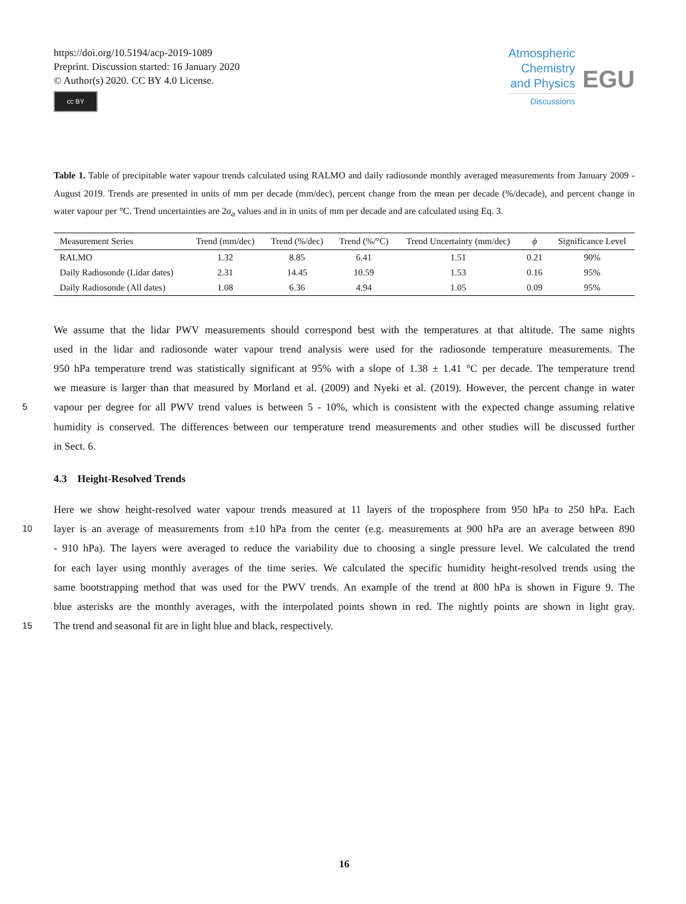https://doi.org/10.5194/acp-2019-1089
Preprint. Discussion started: 16 January 2020
© Author(s) 2020. CC BY 4.0 License.
cc BY
Atmospheric
Chemistry
and Physics
Discussions
EGU
Table 1. Table of precipitable water vapour trends calculated using RALMO and daily radiosonde monthly averaged measurements from January 2009 - August 2019. Trends are presented in units of mm per decade (mm/dec), percent change from the mean per decade (%/decade), and percent change in water vapour per °C. Trend uncertainties are 2σ<sub>a</sub> values and in in units of mm per decade and are calculated using Eq. 3.
| Measurement Series | Trend (mm/dec) | Trend (%/dec) | Trend (%/°C) | Trend Uncertainty (mm/dec) | ϕ | Significance Level |
| --- | --- | --- | --- | --- | --- | --- |
| RALMO | 1.32 | 8.85 | 6.41 | 1.51 | 0.21 | 90% |
| Daily Radiosonde (Lidar dates) | 2.31 | 14.45 | 10.59 | 1.53 | 0.16 | 95% |
| Daily Radiosonde (All dates) | 1.08 | 6.36 | 4.94 | 1.05 | 0.09 | 95% |
We assume that the lidar PWV measurements should correspond best with the temperatures at that altitude. The same nights
used in the lidar and radiosonde water vapour trend analysis were used for the radiosonde temperature measurements. The
950 hPa temperature trend was statistically significant at 95% with a slope of 1.38 ± 1.41 °C per decade. The temperature trend
we measure is larger than that measured by Morland et al. (2009) and Nyeki et al. (2019). However, the percent change in water
5
vapour per degree for all PWV trend values is between 5 - 10%, which is consistent with the expected change assuming relative
humidity is conserved. The differences between our temperature trend measurements and other studies will be discussed further
in Sect. 6.
4.3 Height-Resolved Trends
Here we show height-resolved water vapour trends measured at 11 layers of the troposphere from 950 hPa to 250 hPa. Each
10
layer is an average of measurements from ±10 hPa from the center (e.g. measurements at 900 hPa are an average between 890
- 910 hPa). The layers were averaged to reduce the variability due to choosing a single pressure level. We calculated the trend
for each layer using monthly averages of the time series. We calculated the specific humidity height-resolved trends using the
same bootstrapping method that was used for the PWV trends. An example of the trend at 800 hPa is shown in Figure 9. The
blue asterisks are the monthly averages, with the interpolated points shown in red. The nightly points are shown in light gray.
15
The trend and seasonal fit are in light blue and black, respectively.
16